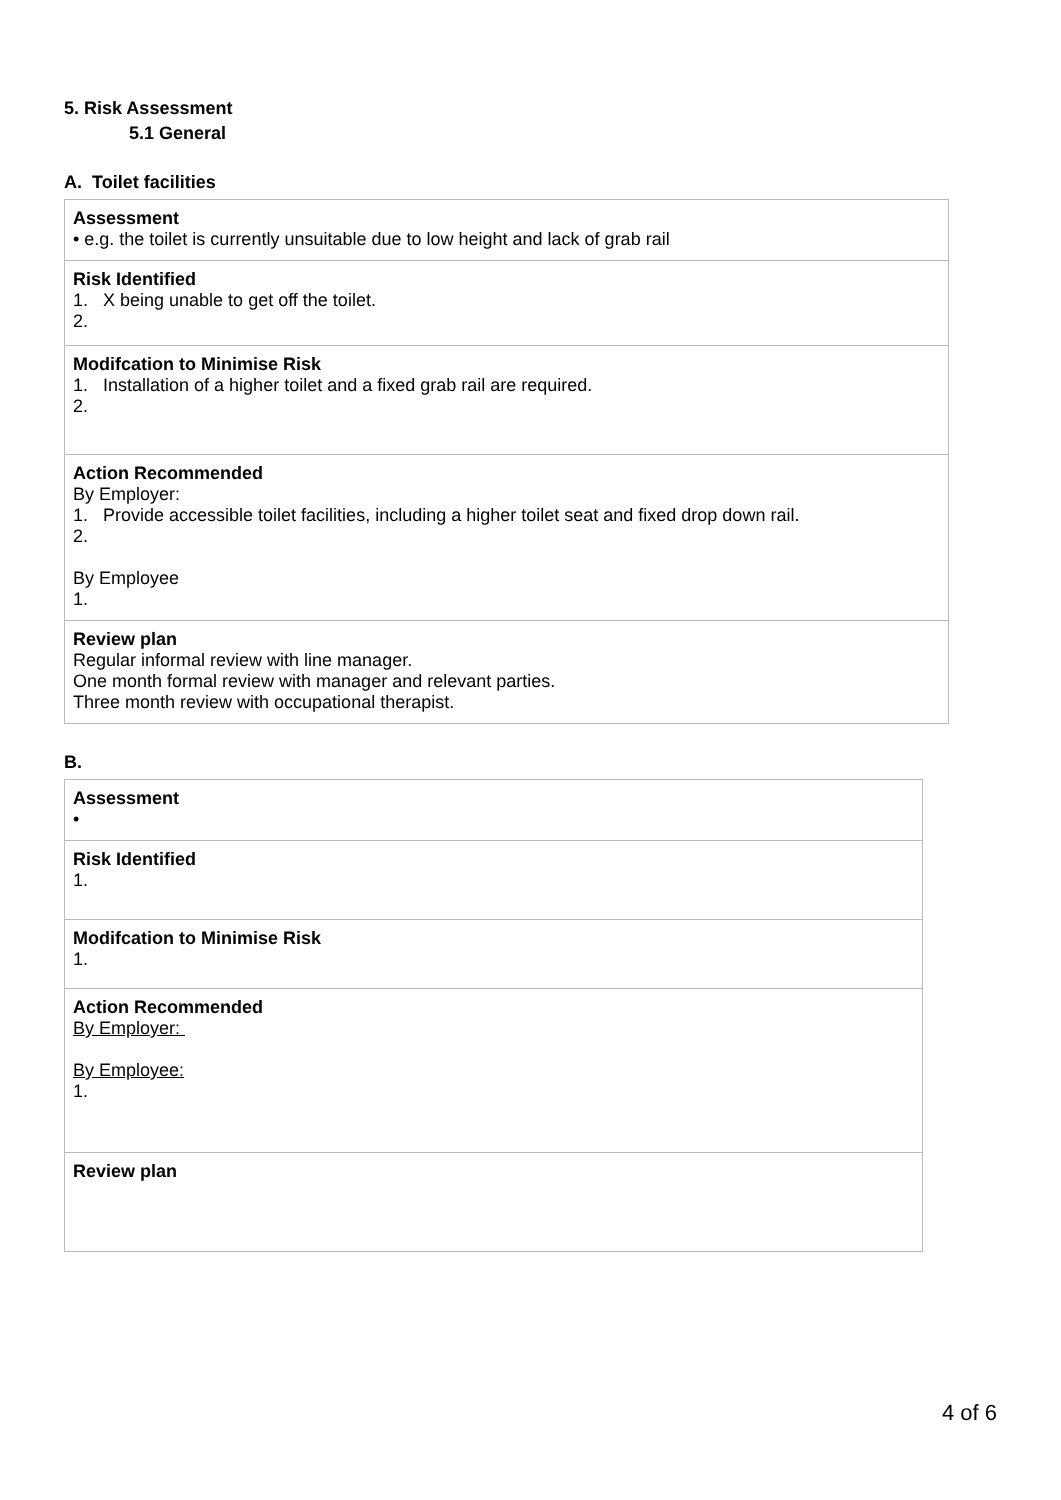5. Risk Assessment
5.1 General
A. Toilet facilities
| Assessment • e.g. the toilet is currently unsuitable due to low height and lack of grab rail |
| Risk Identified 1. X being unable to get off the toilet. 2. |
| Modifcation to Minimise Risk 1. Installation of a higher toilet and a fixed grab rail are required. 2. |
| Action Recommended By Employer: 1. Provide accessible toilet facilities, including a higher toilet seat and fixed drop down rail. 2. By Employee 1. |
| Review plan Regular informal review with line manager. One month formal review with manager and relevant parties. Three month review with occupational therapist. |
B.
| Assessment • |
| Risk Identified 1. |
| Modifcation to Minimise Risk 1. |
| Action Recommended By Employer: By Employee: 1. |
| Review plan |
4 of 6